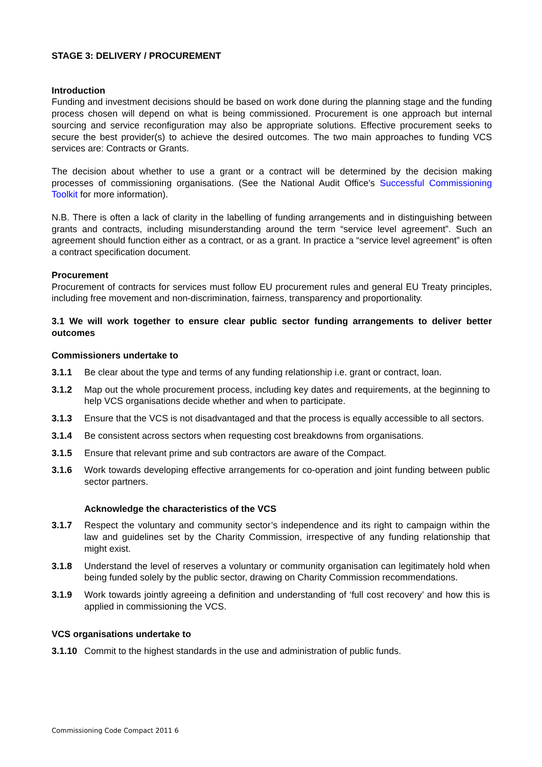STAGE 3: DELIVERY / PROCUREMENT
Introduction
Funding and investment decisions should be based on work done during the planning stage and the funding process chosen will depend on what is being commissioned. Procurement is one approach but internal sourcing and service reconfiguration may also be appropriate solutions. Effective procurement seeks to secure the best provider(s) to achieve the desired outcomes. The two main approaches to funding VCS services are: Contracts or Grants.
The decision about whether to use a grant or a contract will be determined by the decision making processes of commissioning organisations. (See the National Audit Office’s Successful Commissioning Toolkit for more information).
N.B. There is often a lack of clarity in the labelling of funding arrangements and in distinguishing between grants and contracts, including misunderstanding around the term “service level agreement”. Such an agreement should function either as a contract, or as a grant. In practice a “service level agreement” is often a contract specification document.
Procurement
Procurement of contracts for services must follow EU procurement rules and general EU Treaty principles, including free movement and non-discrimination, fairness, transparency and proportionality.
3.1 We will work together to ensure clear public sector funding arrangements to deliver better outcomes
Commissioners undertake to
3.1.1 Be clear about the type and terms of any funding relationship i.e. grant or contract, loan.
3.1.2 Map out the whole procurement process, including key dates and requirements, at the beginning to help VCS organisations decide whether and when to participate.
3.1.3 Ensure that the VCS is not disadvantaged and that the process is equally accessible to all sectors.
3.1.4 Be consistent across sectors when requesting cost breakdowns from organisations.
3.1.5 Ensure that relevant prime and sub contractors are aware of the Compact.
3.1.6 Work towards developing effective arrangements for co-operation and joint funding between public sector partners.
Acknowledge the characteristics of the VCS
3.1.7 Respect the voluntary and community sector’s independence and its right to campaign within the law and guidelines set by the Charity Commission, irrespective of any funding relationship that might exist.
3.1.8 Understand the level of reserves a voluntary or community organisation can legitimately hold when being funded solely by the public sector, drawing on Charity Commission recommendations.
3.1.9 Work towards jointly agreeing a definition and understanding of ‘full cost recovery’ and how this is applied in commissioning the VCS.
VCS organisations undertake to
3.1.10
Commit to the highest standards in the use and administration of public funds.
Commissioning Code Compact 2011 6